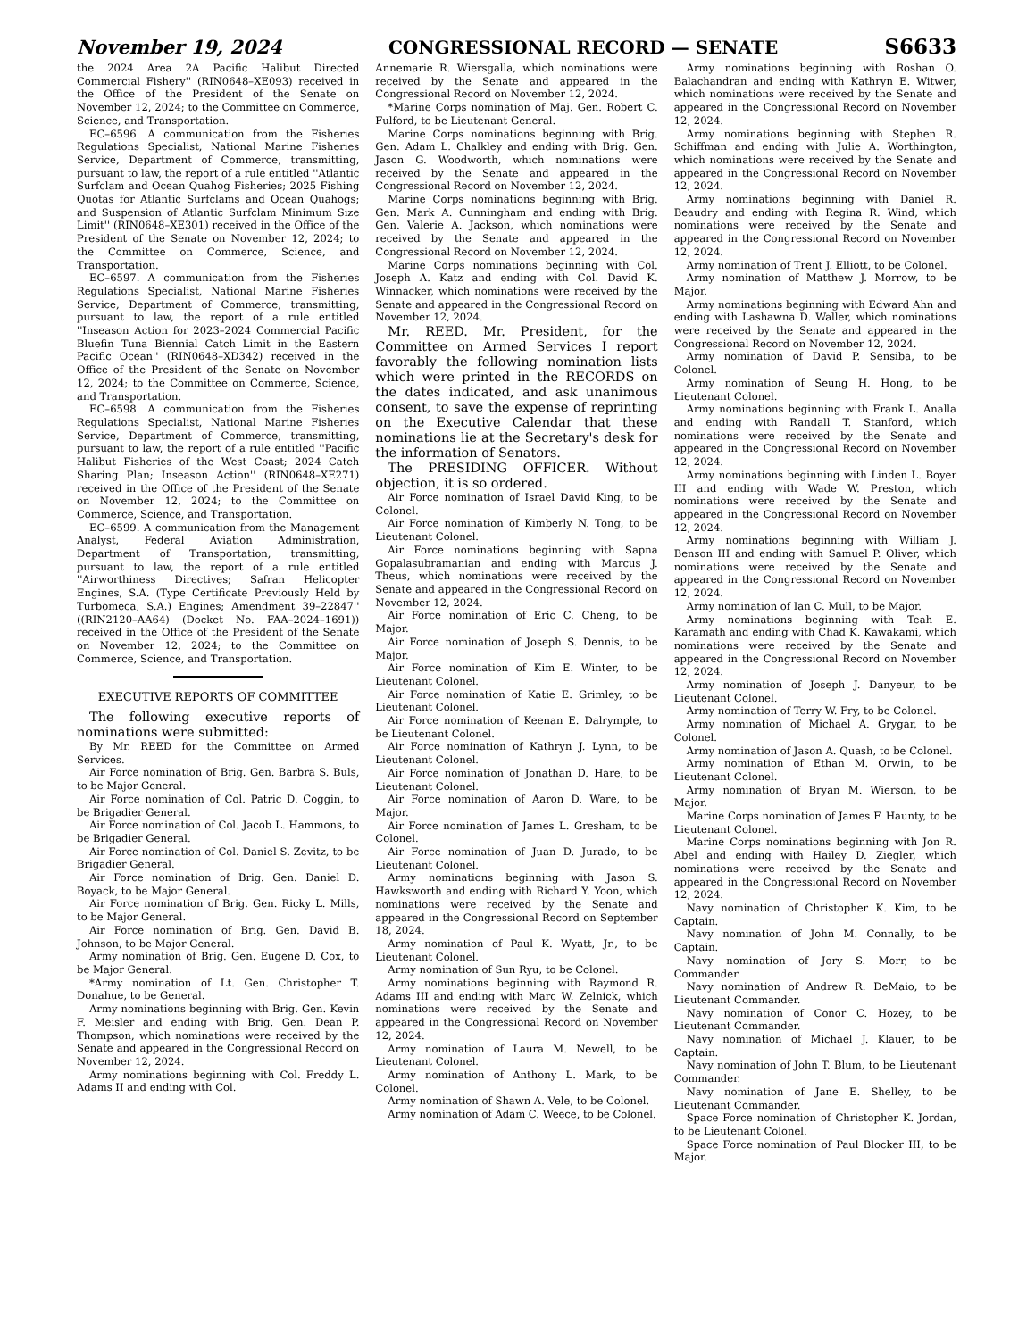November 19, 2024 CONGRESSIONAL RECORD — SENATE S6633
the 2024 Area 2A Pacific Halibut Directed Commercial Fishery'' (RIN0648–XE093) received in the Office of the President of the Senate on November 12, 2024; to the Committee on Commerce, Science, and Transportation.
EC–6596. A communication from the Fisheries Regulations Specialist, National Marine Fisheries Service, Department of Commerce, transmitting, pursuant to law, the report of a rule entitled ''Atlantic Surfclam and Ocean Quahog Fisheries; 2025 Fishing Quotas for Atlantic Surfclams and Ocean Quahogs; and Suspension of Atlantic Surfclam Minimum Size Limit'' (RIN0648–XE301) received in the Office of the President of the Senate on November 12, 2024; to the Committee on Commerce, Science, and Transportation.
EC–6597. A communication from the Fisheries Regulations Specialist, National Marine Fisheries Service, Department of Commerce, transmitting, pursuant to law, the report of a rule entitled ''Inseason Action for 2023–2024 Commercial Pacific Bluefin Tuna Biennial Catch Limit in the Eastern Pacific Ocean'' (RIN0648–XD342) received in the Office of the President of the Senate on November 12, 2024; to the Committee on Commerce, Science, and Transportation.
EC–6598. A communication from the Fisheries Regulations Specialist, National Marine Fisheries Service, Department of Commerce, transmitting, pursuant to law, the report of a rule entitled ''Pacific Halibut Fisheries of the West Coast; 2024 Catch Sharing Plan; Inseason Action'' (RIN0648–XE271) received in the Office of the President of the Senate on November 12, 2024; to the Committee on Commerce, Science, and Transportation.
EC–6599. A communication from the Management Analyst, Federal Aviation Administration, Department of Transportation, transmitting, pursuant to law, the report of a rule entitled ''Airworthiness Directives; Safran Helicopter Engines, S.A. (Type Certificate Previously Held by Turbomeca, S.A.) Engines; Amendment 39–22847'' ((RIN2120–AA64) (Docket No. FAA–2024–1691)) received in the Office of the President of the Senate on November 12, 2024; to the Committee on Commerce, Science, and Transportation.
EXECUTIVE REPORTS OF COMMITTEE
The following executive reports of nominations were submitted:
By Mr. REED for the Committee on Armed Services.
Air Force nomination of Brig. Gen. Barbra S. Buls, to be Major General.
Air Force nomination of Col. Patric D. Coggin, to be Brigadier General.
Air Force nomination of Col. Jacob L. Hammons, to be Brigadier General.
Air Force nomination of Col. Daniel S. Zevitz, to be Brigadier General.
Air Force nomination of Brig. Gen. Daniel D. Boyack, to be Major General.
Air Force nomination of Brig. Gen. Ricky L. Mills, to be Major General.
Air Force nomination of Brig. Gen. David B. Johnson, to be Major General.
Army nomination of Brig. Gen. Eugene D. Cox, to be Major General.
*Army nomination of Lt. Gen. Christopher T. Donahue, to be General.
Army nominations beginning with Brig. Gen. Kevin F. Meisler and ending with Brig. Gen. Dean P. Thompson, which nominations were received by the Senate and appeared in the Congressional Record on November 12, 2024.
Army nominations beginning with Col. Freddy L. Adams II and ending with Col.
Annemarie R. Wiersgalla, which nominations were received by the Senate and appeared in the Congressional Record on November 12, 2024.
*Marine Corps nomination of Maj. Gen. Robert C. Fulford, to be Lieutenant General.
Marine Corps nominations beginning with Brig. Gen. Adam L. Chalkley and ending with Brig. Gen. Jason G. Woodworth, which nominations were received by the Senate and appeared in the Congressional Record on November 12, 2024.
Marine Corps nominations beginning with Brig. Gen. Mark A. Cunningham and ending with Brig. Gen. Valerie A. Jackson, which nominations were received by the Senate and appeared in the Congressional Record on November 12, 2024.
Marine Corps nominations beginning with Col. Joseph A. Katz and ending with Col. David K. Winnacker, which nominations were received by the Senate and appeared in the Congressional Record on November 12, 2024.
Mr. REED. Mr. President, for the Committee on Armed Services I report favorably the following nomination lists which were printed in the RECORDS on the dates indicated, and ask unanimous consent, to save the expense of reprinting on the Executive Calendar that these nominations lie at the Secretary's desk for the information of Senators.
The PRESIDING OFFICER. Without objection, it is so ordered.
Air Force nomination of Israel David King, to be Colonel.
Air Force nomination of Kimberly N. Tong, to be Lieutenant Colonel.
Air Force nominations beginning with Sapna Gopalasubramanian and ending with Marcus J. Theus, which nominations were received by the Senate and appeared in the Congressional Record on November 12, 2024.
Air Force nomination of Eric C. Cheng, to be Major.
Air Force nomination of Joseph S. Dennis, to be Major.
Air Force nomination of Kim E. Winter, to be Lieutenant Colonel.
Air Force nomination of Katie E. Grimley, to be Lieutenant Colonel.
Air Force nomination of Keenan E. Dalrymple, to be Lieutenant Colonel.
Air Force nomination of Kathryn J. Lynn, to be Lieutenant Colonel.
Air Force nomination of Jonathan D. Hare, to be Lieutenant Colonel.
Air Force nomination of Aaron D. Ware, to be Major.
Air Force nomination of James L. Gresham, to be Colonel.
Air Force nomination of Juan D. Jurado, to be Lieutenant Colonel.
Army nominations beginning with Jason S. Hawksworth and ending with Richard Y. Yoon, which nominations were received by the Senate and appeared in the Congressional Record on September 18, 2024.
Army nomination of Paul K. Wyatt, Jr., to be Lieutenant Colonel.
Army nomination of Sun Ryu, to be Colonel.
Army nominations beginning with Raymond R. Adams III and ending with Marc W. Zelnick, which nominations were received by the Senate and appeared in the Congressional Record on November 12, 2024.
Army nomination of Laura M. Newell, to be Lieutenant Colonel.
Army nomination of Anthony L. Mark, to be Colonel.
Army nomination of Shawn A. Vele, to be Colonel.
Army nomination of Adam C. Weece, to be Colonel.
Army nominations beginning with Roshan O. Balachandran and ending with Kathryn E. Witwer, which nominations were received by the Senate and appeared in the Congressional Record on November 12, 2024.
Army nominations beginning with Stephen R. Schiffman and ending with Julie A. Worthington, which nominations were received by the Senate and appeared in the Congressional Record on November 12, 2024.
Army nominations beginning with Daniel R. Beaudry and ending with Regina R. Wind, which nominations were received by the Senate and appeared in the Congressional Record on November 12, 2024.
Army nomination of Trent J. Elliott, to be Colonel.
Army nomination of Matthew J. Morrow, to be Major.
Army nominations beginning with Edward Ahn and ending with Lashawna D. Waller, which nominations were received by the Senate and appeared in the Congressional Record on November 12, 2024.
Army nomination of David P. Sensiba, to be Colonel.
Army nomination of Seung H. Hong, to be Lieutenant Colonel.
Army nominations beginning with Frank L. Analla and ending with Randall T. Stanford, which nominations were received by the Senate and appeared in the Congressional Record on November 12, 2024.
Army nominations beginning with Linden L. Boyer III and ending with Wade W. Preston, which nominations were received by the Senate and appeared in the Congressional Record on November 12, 2024.
Army nominations beginning with William J. Benson III and ending with Samuel P. Oliver, which nominations were received by the Senate and appeared in the Congressional Record on November 12, 2024.
Army nomination of Ian C. Mull, to be Major.
Army nominations beginning with Teah E. Karamath and ending with Chad K. Kawakami, which nominations were received by the Senate and appeared in the Congressional Record on November 12, 2024.
Army nomination of Joseph J. Danyeur, to be Lieutenant Colonel.
Army nomination of Terry W. Fry, to be Colonel.
Army nomination of Michael A. Grygar, to be Colonel.
Army nomination of Jason A. Quash, to be Colonel.
Army nomination of Ethan M. Orwin, to be Lieutenant Colonel.
Army nomination of Bryan M. Wierson, to be Major.
Marine Corps nomination of James F. Haunty, to be Lieutenant Colonel.
Marine Corps nominations beginning with Jon R. Abel and ending with Hailey D. Ziegler, which nominations were received by the Senate and appeared in the Congressional Record on November 12, 2024.
Navy nomination of Christopher K. Kim, to be Captain.
Navy nomination of John M. Connally, to be Captain.
Navy nomination of Jory S. Morr, to be Commander.
Navy nomination of Andrew R. DeMaio, to be Lieutenant Commander.
Navy nomination of Conor C. Hozey, to be Lieutenant Commander.
Navy nomination of Michael J. Klauer, to be Captain.
Navy nomination of John T. Blum, to be Lieutenant Commander.
Navy nomination of Jane E. Shelley, to be Lieutenant Commander.
Space Force nomination of Christopher K. Jordan, to be Lieutenant Colonel.
Space Force nomination of Paul Blocker III, to be Major.